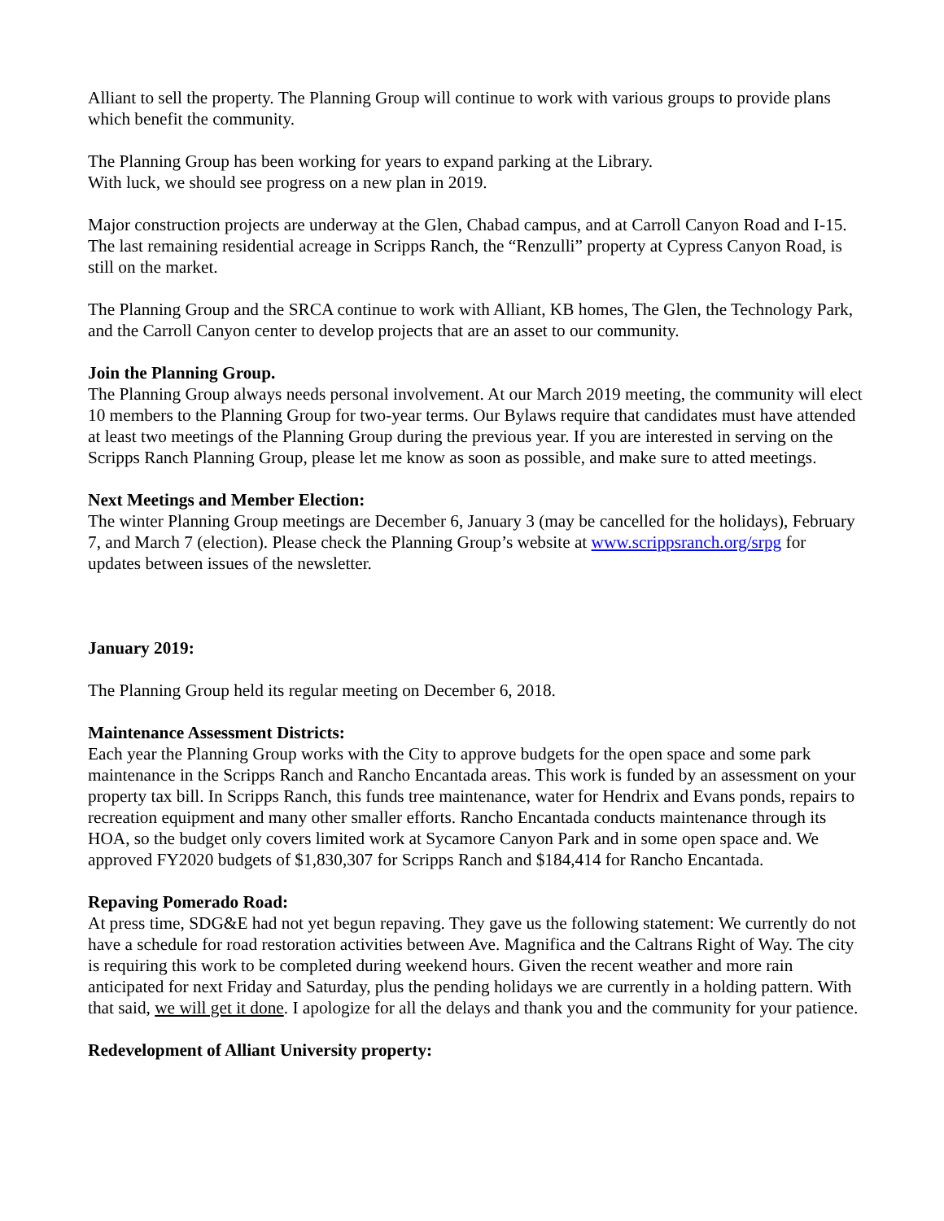Alliant to sell the property. The Planning Group will continue to work with various groups to provide plans which benefit the community.
The Planning Group has been working for years to expand parking at the Library.
With luck, we should see progress on a new plan in 2019.
Major construction projects are underway at the Glen, Chabad campus, and at Carroll Canyon Road and I-15. The last remaining residential acreage in Scripps Ranch, the “Renzulli” property at Cypress Canyon Road, is still on the market.
The Planning Group and the SRCA continue to work with Alliant, KB homes, The Glen, the Technology Park, and the Carroll Canyon center to develop projects that are an asset to our community.
Join the Planning Group.
The Planning Group always needs personal involvement. At our March 2019 meeting, the community will elect 10 members to the Planning Group for two-year terms. Our Bylaws require that candidates must have attended at least two meetings of the Planning Group during the previous year. If you are interested in serving on the Scripps Ranch Planning Group, please let me know as soon as possible, and make sure to atted meetings.
Next Meetings and Member Election:
The winter Planning Group meetings are December 6, January 3 (may be cancelled for the holidays), February 7, and March 7 (election). Please check the Planning Group’s website at www.scrippsranch.org/srpg for updates between issues of the newsletter.
January 2019:
The Planning Group held its regular meeting on December 6, 2018.
Maintenance Assessment Districts:
Each year the Planning Group works with the City to approve budgets for the open space and some park maintenance in the Scripps Ranch and Rancho Encantada areas. This work is funded by an assessment on your property tax bill. In Scripps Ranch, this funds tree maintenance, water for Hendrix and Evans ponds, repairs to recreation equipment and many other smaller efforts. Rancho Encantada conducts maintenance through its HOA, so the budget only covers limited work at Sycamore Canyon Park and in some open space and. We approved FY2020 budgets of $1,830,307 for Scripps Ranch and $184,414 for Rancho Encantada.
Repaving Pomerado Road:
At press time, SDG&E had not yet begun repaving. They gave us the following statement: We currently do not have a schedule for road restoration activities between Ave. Magnifica and the Caltrans Right of Way. The city is requiring this work to be completed during weekend hours. Given the recent weather and more rain anticipated for next Friday and Saturday, plus the pending holidays we are currently in a holding pattern. With that said, we will get it done. I apologize for all the delays and thank you and the community for your patience.
Redevelopment of Alliant University property: